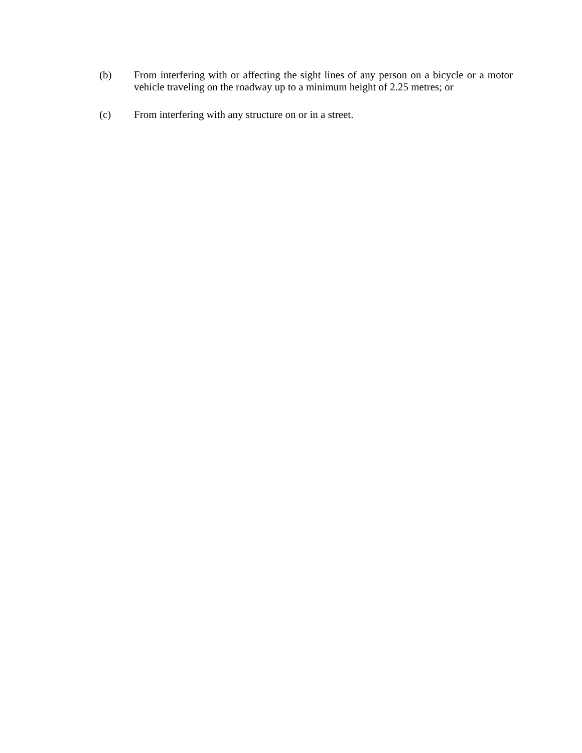(b) From interfering with or affecting the sight lines of any person on a bicycle or a motor vehicle traveling on the roadway up to a minimum height of 2.25 metres; or
(c) From interfering with any structure on or in a street.